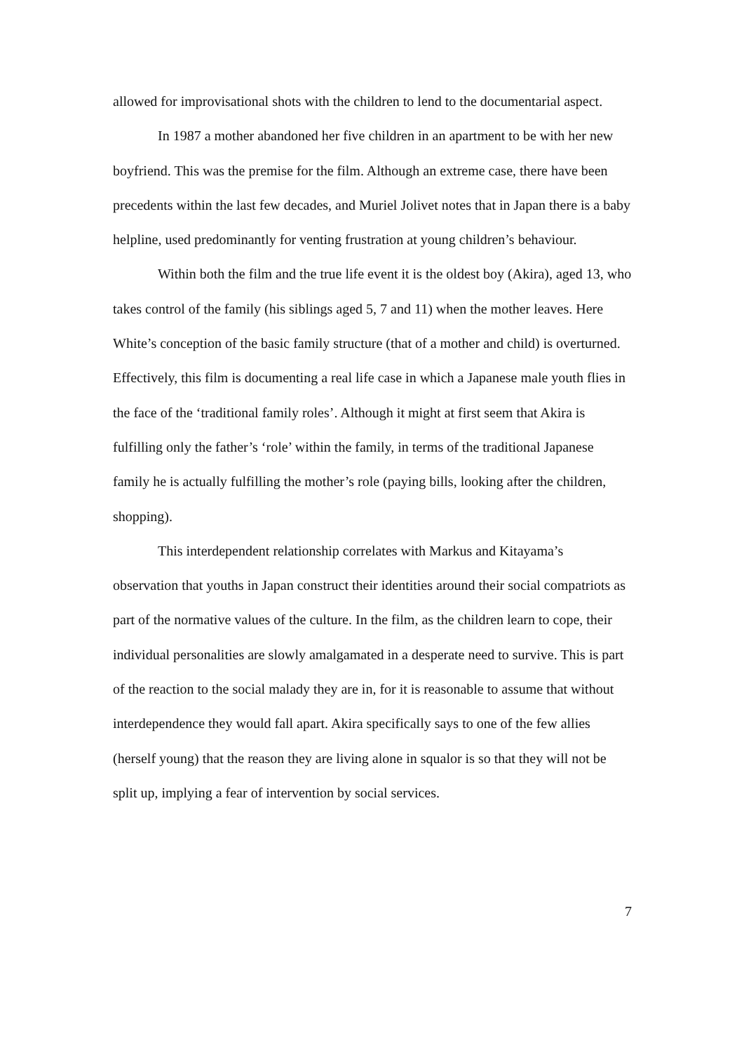allowed for improvisational shots with the children to lend to the documentarial aspect.
In 1987 a mother abandoned her five children in an apartment to be with her new boyfriend. This was the premise for the film. Although an extreme case, there have been precedents within the last few decades, and Muriel Jolivet notes that in Japan there is a baby helpline, used predominantly for venting frustration at young children’s behaviour.
Within both the film and the true life event it is the oldest boy (Akira), aged 13, who takes control of the family (his siblings aged 5, 7 and 11) when the mother leaves. Here White’s conception of the basic family structure (that of a mother and child) is overturned. Effectively, this film is documenting a real life case in which a Japanese male youth flies in the face of the ‘traditional family roles’. Although it might at first seem that Akira is fulfilling only the father’s ‘role’ within the family, in terms of the traditional Japanese family he is actually fulfilling the mother’s role (paying bills, looking after the children, shopping).
This interdependent relationship correlates with Markus and Kitayama’s observation that youths in Japan construct their identities around their social compatriots as part of the normative values of the culture. In the film, as the children learn to cope, their individual personalities are slowly amalgamated in a desperate need to survive. This is part of the reaction to the social malady they are in, for it is reasonable to assume that without interdependence they would fall apart. Akira specifically says to one of the few allies (herself young) that the reason they are living alone in squalor is so that they will not be split up, implying a fear of intervention by social services.
7